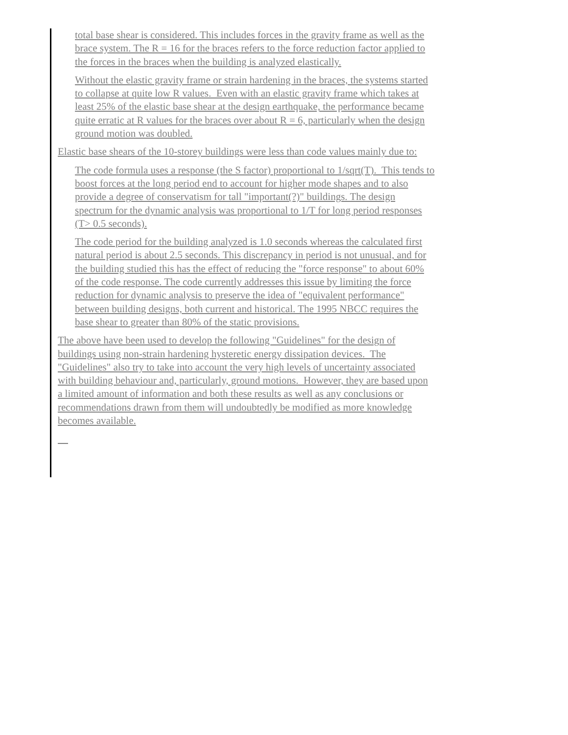total base shear is considered. This includes forces in the gravity frame as well as the brace system. The R = 16 for the braces refers to the force reduction factor applied to the forces in the braces when the building is analyzed elastically.
Without the elastic gravity frame or strain hardening in the braces, the systems started to collapse at quite low R values. Even with an elastic gravity frame which takes at least 25% of the elastic base shear at the design earthquake, the performance became quite erratic at R values for the braces over about R = 6, particularly when the design ground motion was doubled.
Elastic base shears of the 10-storey buildings were less than code values mainly due to:
The code formula uses a response (the S factor) proportional to 1/sqrt(T). This tends to boost forces at the long period end to account for higher mode shapes and to also provide a degree of conservatism for tall "important(?)" buildings. The design spectrum for the dynamic analysis was proportional to 1/T for long period responses (T> 0.5 seconds).
The code period for the building analyzed is 1.0 seconds whereas the calculated first natural period is about 2.5 seconds. This discrepancy in period is not unusual, and for the building studied this has the effect of reducing the "force response" to about 60% of the code response. The code currently addresses this issue by limiting the force reduction for dynamic analysis to preserve the idea of "equivalent performance" between building designs, both current and historical. The 1995 NBCC requires the base shear to greater than 80% of the static provisions.
The above have been used to develop the following "Guidelines" for the design of buildings using non-strain hardening hysteretic energy dissipation devices. The "Guidelines" also try to take into account the very high levels of uncertainty associated with building behaviour and, particularly, ground motions. However, they are based upon a limited amount of information and both these results as well as any conclusions or recommendations drawn from them will undoubtedly be modified as more knowledge becomes available.